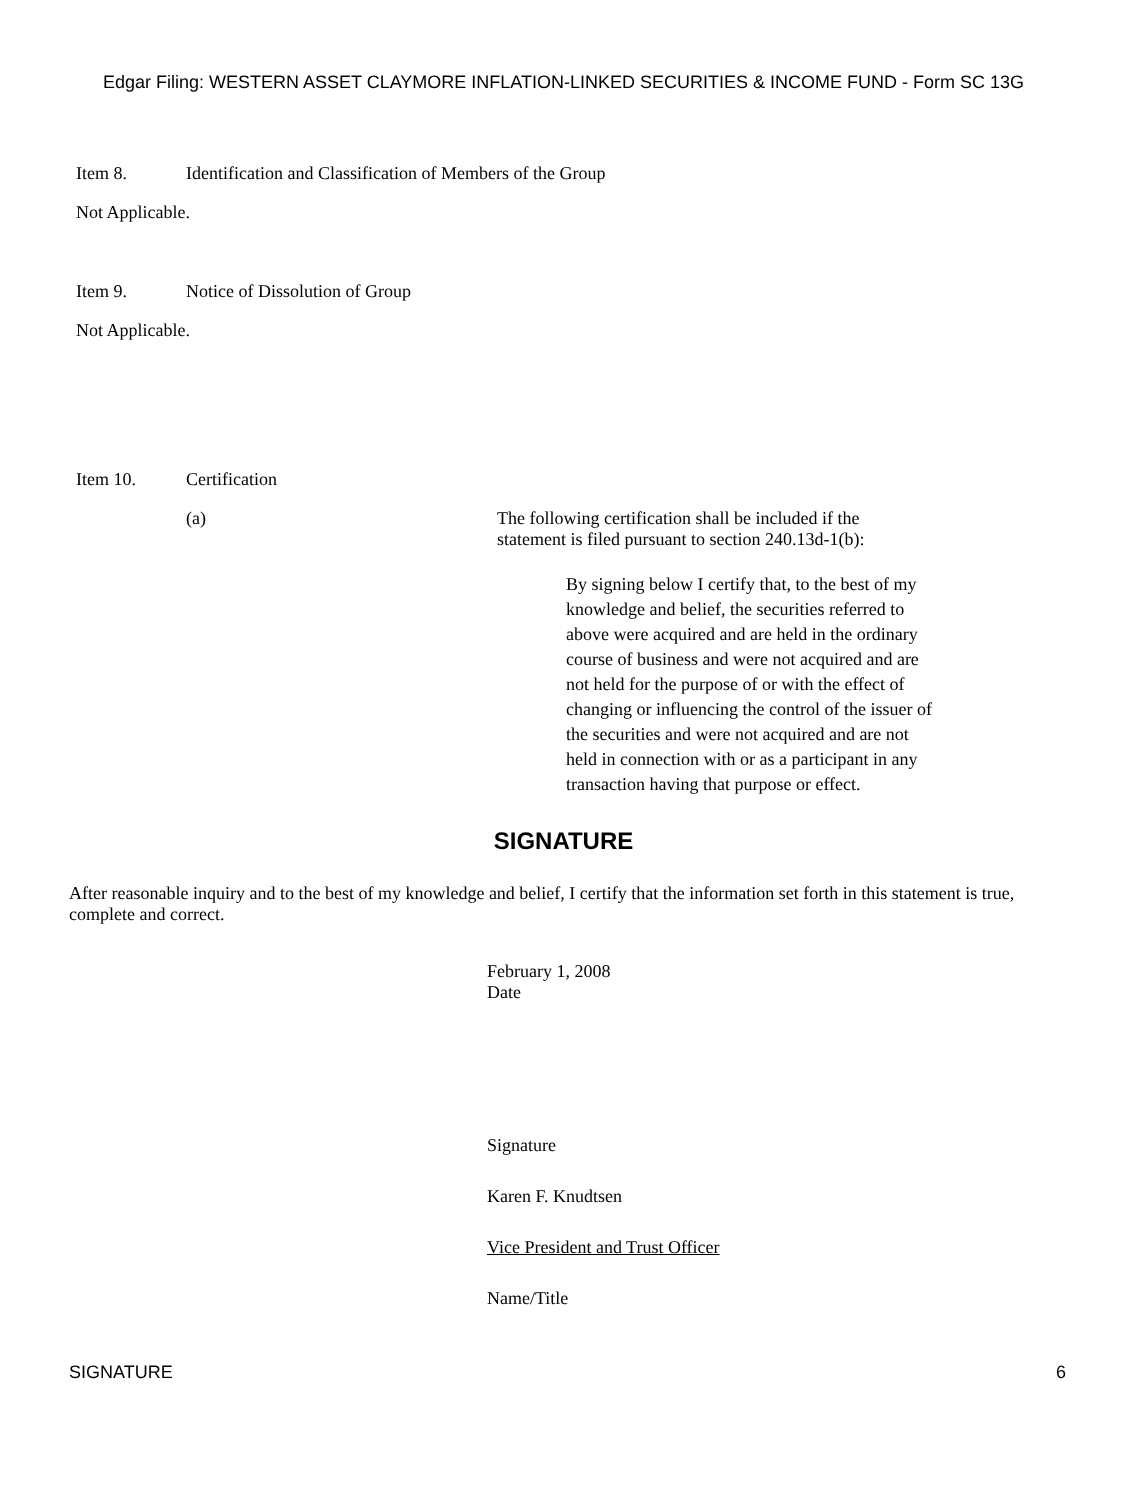Edgar Filing: WESTERN ASSET CLAYMORE INFLATION-LINKED SECURITIES & INCOME FUND - Form SC 13G
Item 8. Identification and Classification of Members of the Group
Not Applicable.
Item 9. Notice of Dissolution of Group
Not Applicable.
Item 10. Certification
(a) The following certification shall be included if the statement is filed pursuant to section 240.13d-1(b):
By signing below I certify that, to the best of my knowledge and belief, the securities referred to above were acquired and are held in the ordinary course of business and were not acquired and are not held for the purpose of or with the effect of changing or influencing the control of the issuer of the securities and were not acquired and are not held in connection with or as a participant in any transaction having that purpose or effect.
SIGNATURE
After reasonable inquiry and to the best of my knowledge and belief, I certify that the information set forth in this statement is true, complete and correct.
February 1, 2008
Date
Signature
Karen F. Knudtsen
Vice President and Trust Officer
Name/Title
SIGNATURE 6